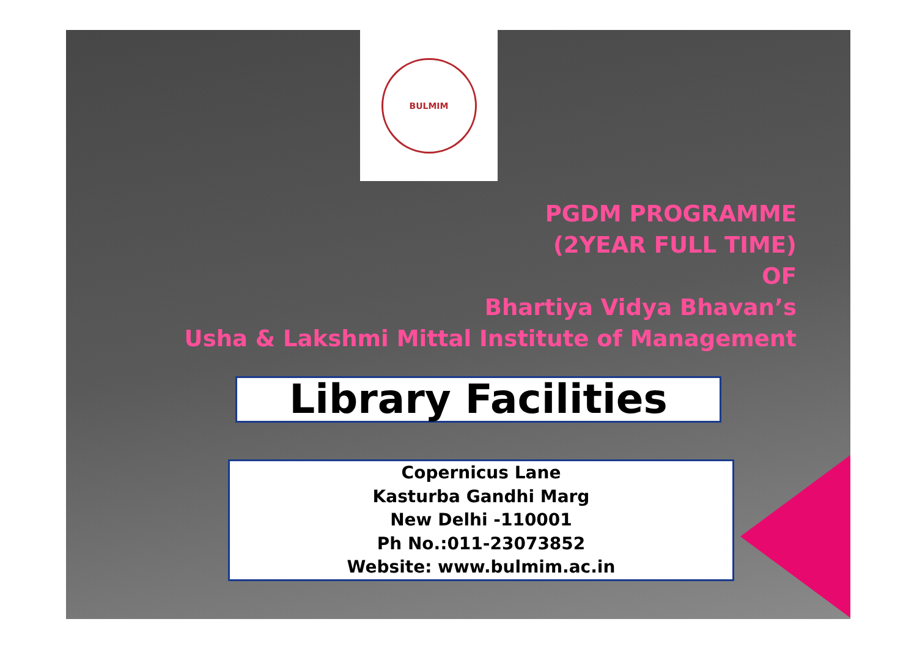BULMIM
PGDM PROGRAMME
(2YEAR FULL TIME)
OF
Bhartiya Vidya Bhavan’s
Usha & Lakshmi Mittal Institute of Management
Library Facilities
Copernicus Lane
Kasturba Gandhi Marg
New Delhi -110001
Ph No.:011-23073852
Website: www.bulmim.ac.in